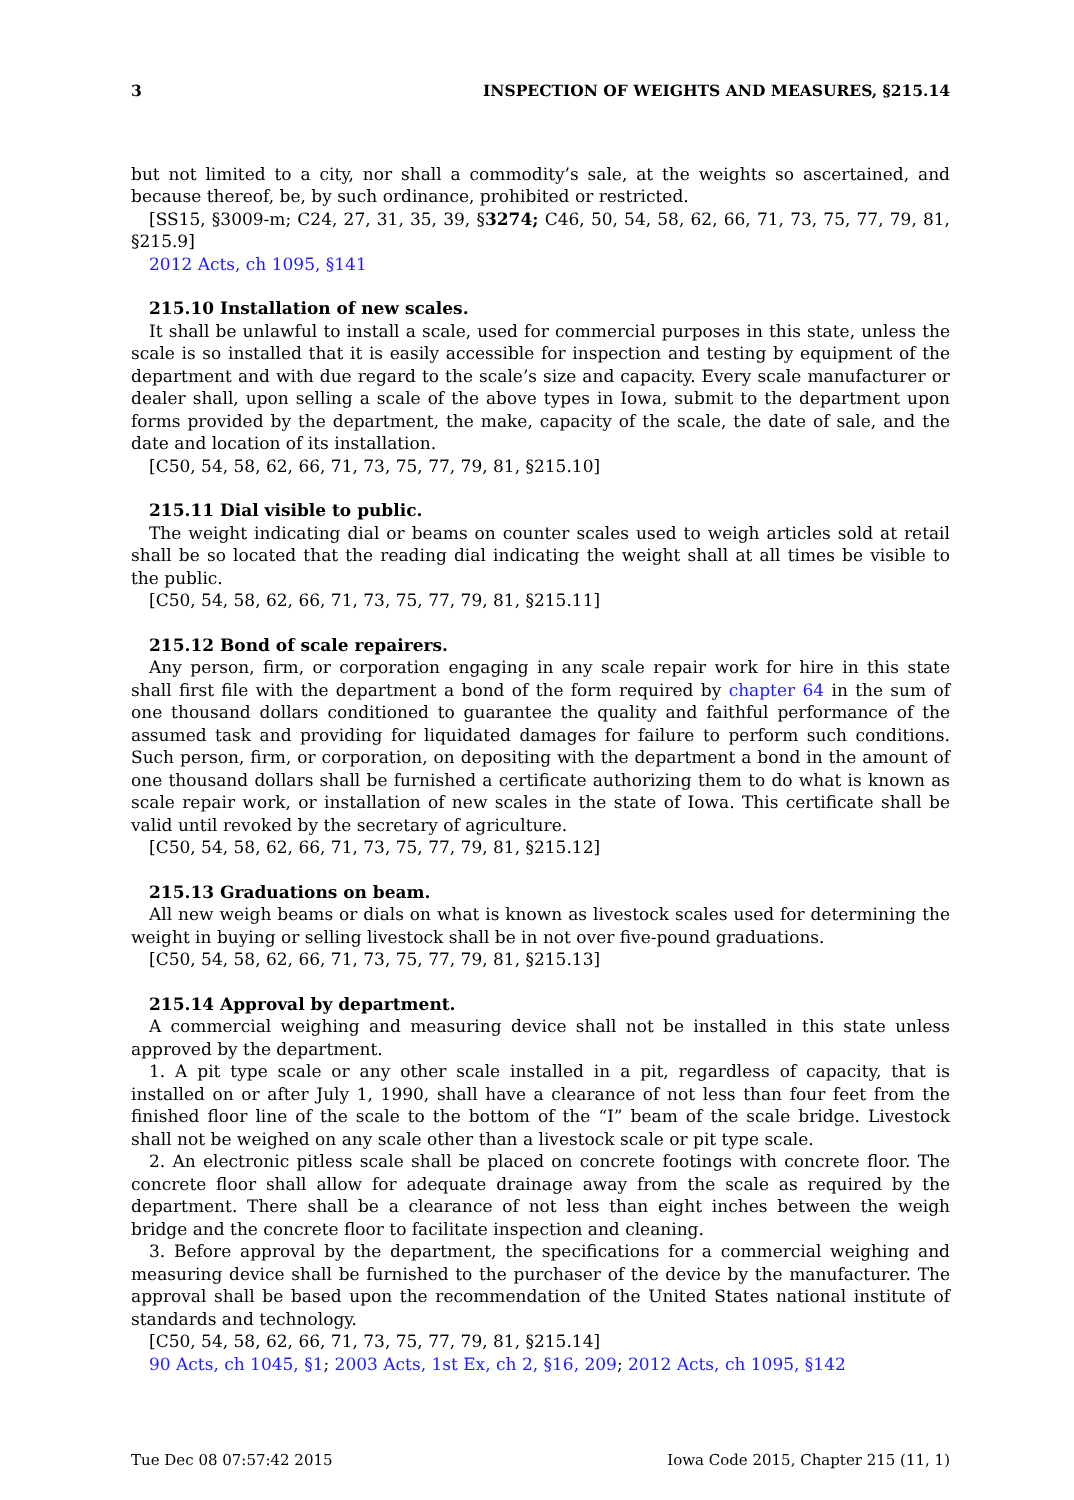3 INSPECTION OF WEIGHTS AND MEASURES, §215.14
but not limited to a city, nor shall a commodity’s sale, at the weights so ascertained, and because thereof, be, by such ordinance, prohibited or restricted.
[SS15, §3009-m; C24, 27, 31, 35, 39, §3274; C46, 50, 54, 58, 62, 66, 71, 73, 75, 77, 79, 81, §215.9]
2012 Acts, ch 1095, §141
215.10 Installation of new scales.
It shall be unlawful to install a scale, used for commercial purposes in this state, unless the scale is so installed that it is easily accessible for inspection and testing by equipment of the department and with due regard to the scale’s size and capacity. Every scale manufacturer or dealer shall, upon selling a scale of the above types in Iowa, submit to the department upon forms provided by the department, the make, capacity of the scale, the date of sale, and the date and location of its installation.
[C50, 54, 58, 62, 66, 71, 73, 75, 77, 79, 81, §215.10]
215.11 Dial visible to public.
The weight indicating dial or beams on counter scales used to weigh articles sold at retail shall be so located that the reading dial indicating the weight shall at all times be visible to the public.
[C50, 54, 58, 62, 66, 71, 73, 75, 77, 79, 81, §215.11]
215.12 Bond of scale repairers.
Any person, firm, or corporation engaging in any scale repair work for hire in this state shall first file with the department a bond of the form required by chapter 64 in the sum of one thousand dollars conditioned to guarantee the quality and faithful performance of the assumed task and providing for liquidated damages for failure to perform such conditions. Such person, firm, or corporation, on depositing with the department a bond in the amount of one thousand dollars shall be furnished a certificate authorizing them to do what is known as scale repair work, or installation of new scales in the state of Iowa. This certificate shall be valid until revoked by the secretary of agriculture.
[C50, 54, 58, 62, 66, 71, 73, 75, 77, 79, 81, §215.12]
215.13 Graduations on beam.
All new weigh beams or dials on what is known as livestock scales used for determining the weight in buying or selling livestock shall be in not over five-pound graduations.
[C50, 54, 58, 62, 66, 71, 73, 75, 77, 79, 81, §215.13]
215.14 Approval by department.
A commercial weighing and measuring device shall not be installed in this state unless approved by the department.
1. A pit type scale or any other scale installed in a pit, regardless of capacity, that is installed on or after July 1, 1990, shall have a clearance of not less than four feet from the finished floor line of the scale to the bottom of the “I” beam of the scale bridge. Livestock shall not be weighed on any scale other than a livestock scale or pit type scale.
2. An electronic pitless scale shall be placed on concrete footings with concrete floor. The concrete floor shall allow for adequate drainage away from the scale as required by the department. There shall be a clearance of not less than eight inches between the weigh bridge and the concrete floor to facilitate inspection and cleaning.
3. Before approval by the department, the specifications for a commercial weighing and measuring device shall be furnished to the purchaser of the device by the manufacturer. The approval shall be based upon the recommendation of the United States national institute of standards and technology.
[C50, 54, 58, 62, 66, 71, 73, 75, 77, 79, 81, §215.14]
90 Acts, ch 1045, §1; 2003 Acts, 1st Ex, ch 2, §16, 209; 2012 Acts, ch 1095, §142
Tue Dec 08 07:57:42 2015 Iowa Code 2015, Chapter 215 (11, 1)